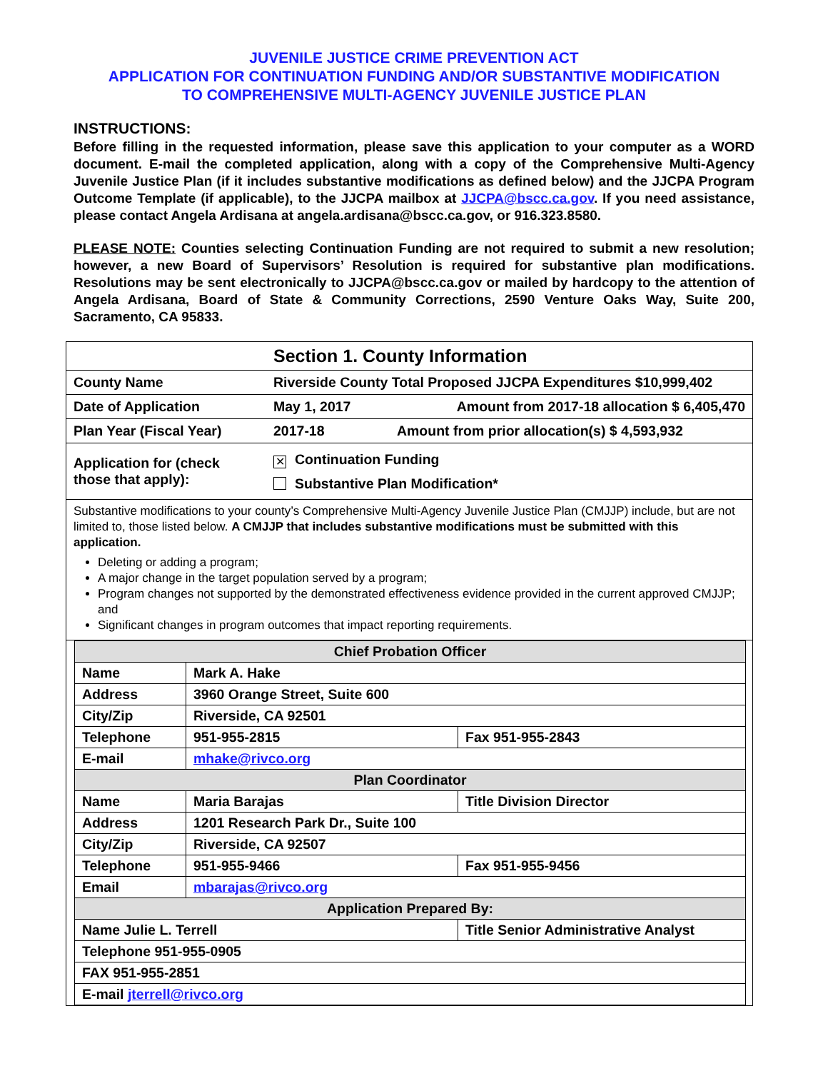JUVENILE JUSTICE CRIME PREVENTION ACT
APPLICATION FOR CONTINUATION FUNDING AND/OR SUBSTANTIVE MODIFICATION
TO COMPREHENSIVE MULTI-AGENCY JUVENILE JUSTICE PLAN
INSTRUCTIONS:
Before filling in the requested information, please save this application to your computer as a WORD document. E-mail the completed application, along with a copy of the Comprehensive Multi-Agency Juvenile Justice Plan (if it includes substantive modifications as defined below) and the JJCPA Program Outcome Template (if applicable), to the JJCPA mailbox at JJCPA@bscc.ca.gov. If you need assistance, please contact Angela Ardisana at angela.ardisana@bscc.ca.gov, or 916.323.8580.
PLEASE NOTE: Counties selecting Continuation Funding are not required to submit a new resolution; however, a new Board of Supervisors’ Resolution is required for substantive plan modifications. Resolutions may be sent electronically to JJCPA@bscc.ca.gov or mailed by hardcopy to the attention of Angela Ardisana, Board of State & Community Corrections, 2590 Venture Oaks Way, Suite 200, Sacramento, CA 95833.
| Section 1. County Information | | |
| County Name | Riverside County Total Proposed JJCPA Expenditures $10,999,402 | |
| Date of Application | May 1, 2017 | Amount from 2017-18 allocation $ 6,405,470 |
| Plan Year (Fiscal Year) | 2017-18 | Amount from prior allocation(s) $ 4,593,932 |
| Application for (check those that apply): | ✕ Continuation Funding Substantive Plan Modification* | |
| Substantive modifications to your county’s Comprehensive Multi-Agency Juvenile Justice Plan (CMJJP) include, but are not limited to, those listed below. A CMJJP that includes substantive modifications must be submitted with this application. Deleting or adding a program; A major change in the target population served by a program; Program changes not supported by the demonstrated effectiveness evidence provided in the current approved CMJJP; and Significant changes in program outcomes that impact reporting requirements. | | |
| / Chief Probation Officer / / / / Name / Mark A. Hake / / / Address / 3960 Orange Street, Suite 600 / / / City/Zip / Riverside, CA 92501 / / / Telephone / 951-955-2815 / Fax 951-955-2843 / / E-mail / mhake@rivco.org / / / Plan Coordinator / / / / Name / Maria Barajas / Title Division Director / / Address / 1201 Research Park Dr., Suite 100 / / / City/Zip / Riverside, CA 92507 / / / Telephone / 951-955-9466 / Fax 951-955-9456 / / Email / mbarajas@rivco.org / / / Application Prepared By: / / / / Name Julie L. Terrell / / Title Senior Administrative Analyst / / Telephone 951-955-0905 / / / / FAX 951-955-2851 / / / / E-mail jterrell@rivco.org / / / | | |